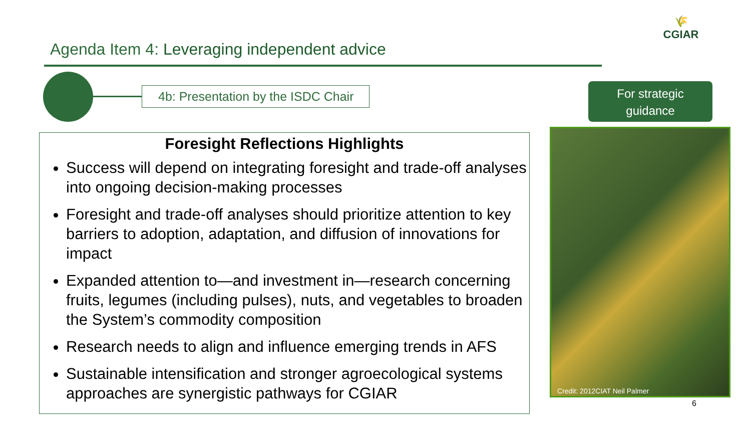Agenda Item 4: Leveraging independent advice
🌾
CGIAR
4b: Presentation by the ISDC Chair
For strategic
guidance
Foresight Reflections Highlights
Success will depend on integrating foresight and trade-off analyses into ongoing decision-making processes
Foresight and trade-off analyses should prioritize attention to key barriers to adoption, adaptation, and diffusion of innovations for impact
Expanded attention to—and investment in—research concerning fruits, legumes (including pulses), nuts, and vegetables to broaden the System’s commodity composition
Research needs to align and influence emerging trends in AFS
Sustainable intensification and stronger agroecological systems approaches are synergistic pathways for CGIAR
Credit: 2012CIAT Neil Palmer
6